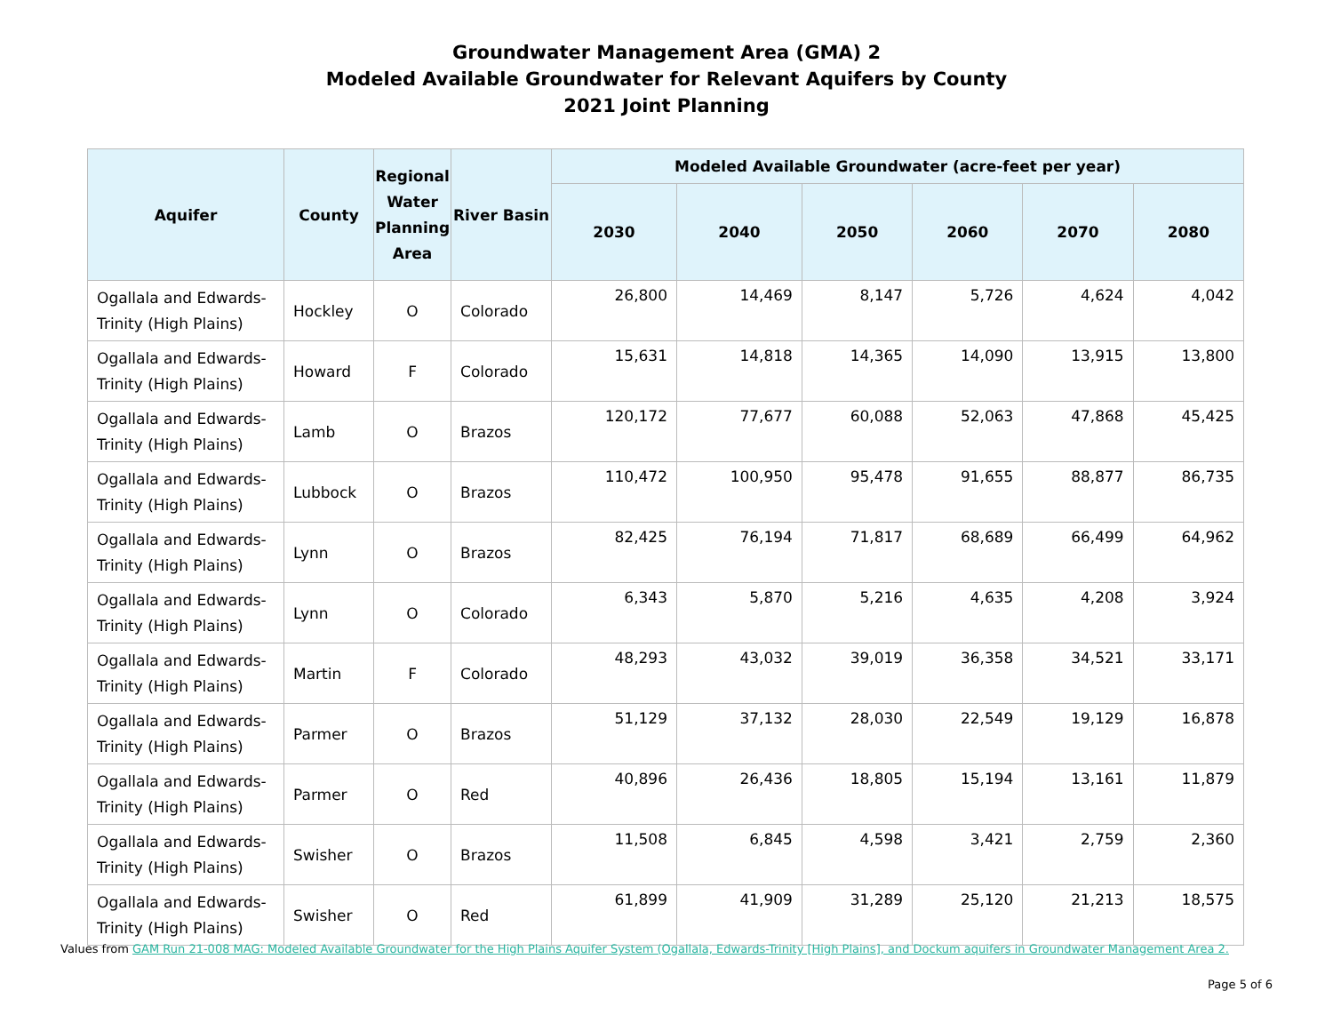Groundwater Management Area (GMA) 2
Modeled Available Groundwater for Relevant Aquifers by County
2021 Joint Planning
| Aquifer | County | Regional Water Planning Area | River Basin | Modeled Available Groundwater (acre-feet per year) | | | | | |
| --- | --- | --- | --- | --- | --- | --- | --- | --- | --- |
| | | | | 2030 | 2040 | 2050 | 2060 | 2070 | 2080 |
| Ogallala and Edwards-Trinity (High Plains) | Hockley | O | Colorado | 26,800 | 14,469 | 8,147 | 5,726 | 4,624 | 4,042 |
| Ogallala and Edwards-Trinity (High Plains) | Howard | F | Colorado | 15,631 | 14,818 | 14,365 | 14,090 | 13,915 | 13,800 |
| Ogallala and Edwards-Trinity (High Plains) | Lamb | O | Brazos | 120,172 | 77,677 | 60,088 | 52,063 | 47,868 | 45,425 |
| Ogallala and Edwards-Trinity (High Plains) | Lubbock | O | Brazos | 110,472 | 100,950 | 95,478 | 91,655 | 88,877 | 86,735 |
| Ogallala and Edwards-Trinity (High Plains) | Lynn | O | Brazos | 82,425 | 76,194 | 71,817 | 68,689 | 66,499 | 64,962 |
| Ogallala and Edwards-Trinity (High Plains) | Lynn | O | Colorado | 6,343 | 5,870 | 5,216 | 4,635 | 4,208 | 3,924 |
| Ogallala and Edwards-Trinity (High Plains) | Martin | F | Colorado | 48,293 | 43,032 | 39,019 | 36,358 | 34,521 | 33,171 |
| Ogallala and Edwards-Trinity (High Plains) | Parmer | O | Brazos | 51,129 | 37,132 | 28,030 | 22,549 | 19,129 | 16,878 |
| Ogallala and Edwards-Trinity (High Plains) | Parmer | O | Red | 40,896 | 26,436 | 18,805 | 15,194 | 13,161 | 11,879 |
| Ogallala and Edwards-Trinity (High Plains) | Swisher | O | Brazos | 11,508 | 6,845 | 4,598 | 3,421 | 2,759 | 2,360 |
| Ogallala and Edwards-Trinity (High Plains) | Swisher | O | Red | 61,899 | 41,909 | 31,289 | 25,120 | 21,213 | 18,575 |
Values from GAM Run 21-008 MAG: Modeled Available Groundwater for the High Plains Aquifer System (Ogallala, Edwards-Trinity [High Plains], and Dockum aquifers in Groundwater Management Area 2.
Page 5 of 6